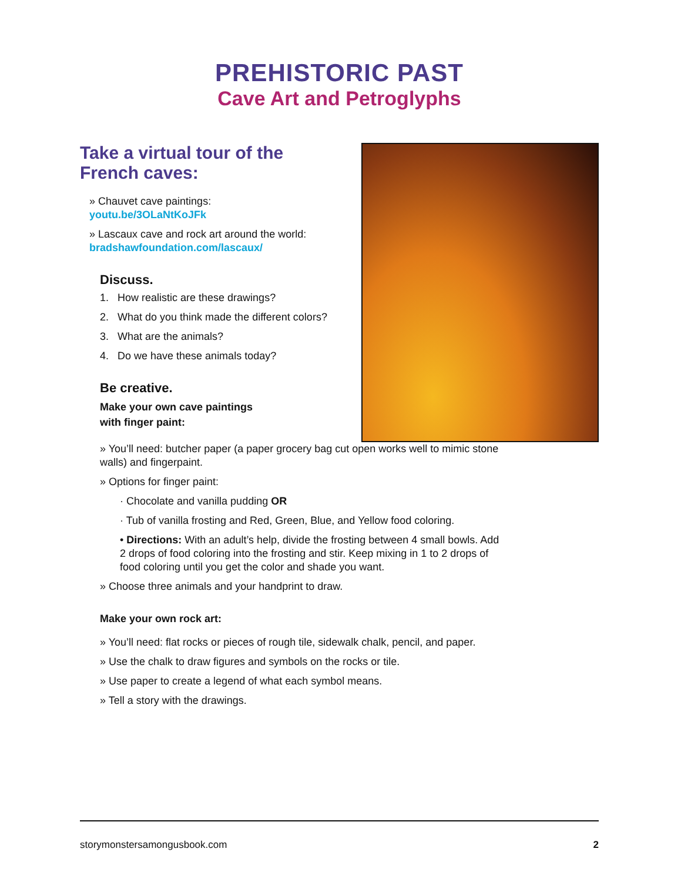PREHISTORIC PAST
Cave Art and Petroglyphs
Take a virtual tour of the French caves:
» Chauvet cave paintings:
youtu.be/3OLaNtKoJFk
» Lascaux cave and rock art around the world:
bradshawfoundation.com/lascaux/
Discuss.
1. How realistic are these drawings?
2. What do you think made the different colors?
3. What are the animals?
4. Do we have these animals today?
Be creative.
Make your own cave paintings
with finger paint:
» You’ll need: butcher paper (a paper grocery bag cut open works well to mimic stone walls) and fingerpaint.
» Options for finger paint:
· Chocolate and vanilla pudding OR
· Tub of vanilla frosting and Red, Green, Blue, and Yellow food coloring.
• Directions: With an adult’s help, divide the frosting between 4 small bowls. Add 2 drops of food coloring into the frosting and stir. Keep mixing in 1 to 2 drops of food coloring until you get the color and shade you want.
» Choose three animals and your handprint to draw.
Make your own rock art:
» You’ll need: flat rocks or pieces of rough tile, sidewalk chalk, pencil, and paper.
» Use the chalk to draw figures and symbols on the rocks or tile.
» Use paper to create a legend of what each symbol means.
» Tell a story with the drawings.
storymonstersamongusbook.com 2